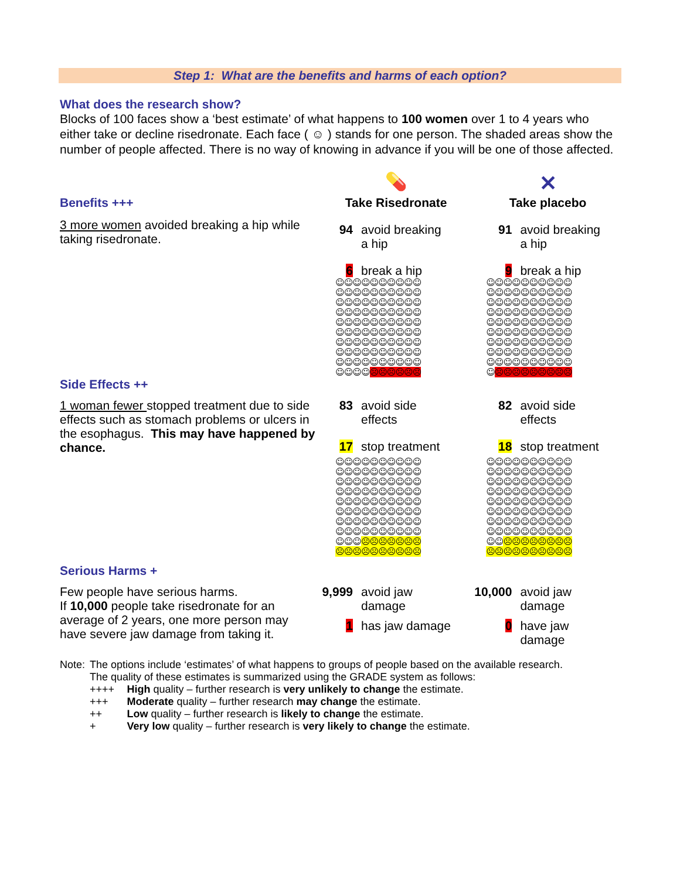Step 1: What are the benefits and harms of each option?
What does the research show?
Blocks of 100 faces show a ‘best estimate’ of what happens to 100 women over 1 to 4 years who either take or decline risedronate. Each face ( ☺ ) stands for one person. The shaded areas show the number of people affected. There is no way of knowing in advance if you will be one of those affected.
| | 💊 | | ✕ | |
| Benefits +++ | Take Risedronate | | Take placebo | |
| 3 more women avoided breaking a hip while taking risedronate. | 94 | avoid breaking a hip | 91 | avoid breaking a hip |
| | 6 | break a hip | 9 | break a hip |
| | ☺☺☺☺☺☺☺☺☺☺ ☺☺☺☺☺☺☺☺☺☺ ☺☺☺☺☺☺☺☺☺☺ ☺☺☺☺☺☺☺☺☺☺ ☺☺☺☺☺☺☺☺☺☺ ☺☺☺☺☺☺☺☺☺☺ ☺☺☺☺☺☺☺☺☺☺ ☺☺☺☺☺☺☺☺☺☺ ☺☺☺☺☺☺☺☺☺☺ ☺☺☺☺ ☹☹☹☹☹☹ | | ☺☺☺☺☺☺☺☺☺☺ ☺☺☺☺☺☺☺☺☺☺ ☺☺☺☺☺☺☺☺☺☺ ☺☺☺☺☺☺☺☺☺☺ ☺☺☺☺☺☺☺☺☺☺ ☺☺☺☺☺☺☺☺☺☺ ☺☺☺☺☺☺☺☺☺☺ ☺☺☺☺☺☺☺☺☺☺ ☺☺☺☺☺☺☺☺☺☺ ☺ ☹☹☹☹☹☹☹☹☹ | |
| Side Effects ++ | | | | |
| 1 woman fewer stopped treatment due to side effects such as stomach problems or ulcers in the esophagus. This may have happened by chance. | 83 | avoid side effects | 82 | avoid side effects |
| | 17 | stop treatment | 18 | stop treatment |
| | ☺☺☺☺☺☺☺☺☺☺ ☺☺☺☺☺☺☺☺☺☺ ☺☺☺☺☺☺☺☺☺☺ ☺☺☺☺☺☺☺☺☺☺ ☺☺☺☺☺☺☺☺☺☺ ☺☺☺☺☺☺☺☺☺☺ ☺☺☺☺☺☺☺☺☺☺ ☺☺☺☺☺☺☺☺☺☺ ☺☺☺ ☹☹☹☹☹☹☹ ☹☹☹☹☹☹☹☹☹☹ | | ☺☺☺☺☺☺☺☺☺☺ ☺☺☺☺☺☺☺☺☺☺ ☺☺☺☺☺☺☺☺☺☺ ☺☺☺☺☺☺☺☺☺☺ ☺☺☺☺☺☺☺☺☺☺ ☺☺☺☺☺☺☺☺☺☺ ☺☺☺☺☺☺☺☺☺☺ ☺☺☺☺☺☺☺☺☺☺ ☺☺ ☹☹☹☹☹☹☹☹ ☹☹☹☹☹☹☹☹☹☹ | |
| Serious Harms + | | | | |
| Few people have serious harms. If 10,000 people take risedronate for an average of 2 years, one more person may have severe jaw damage from taking it. | 9,999 | avoid jaw damage | 10,000 | avoid jaw damage |
| | 1 | has jaw damage | 0 | have jaw damage |
| Note: | The options include ‘estimates’ of what happens to groups of people based on the available research. The quality of these estimates is summarized using the GRADE system as follows: | |
| | ++++ | High quality – further research is very unlikely to change the estimate. |
| | +++ | Moderate quality – further research may change the estimate. |
| | ++ | Low quality – further research is likely to change the estimate. |
| | + | Very low quality – further research is very likely to change the estimate. |